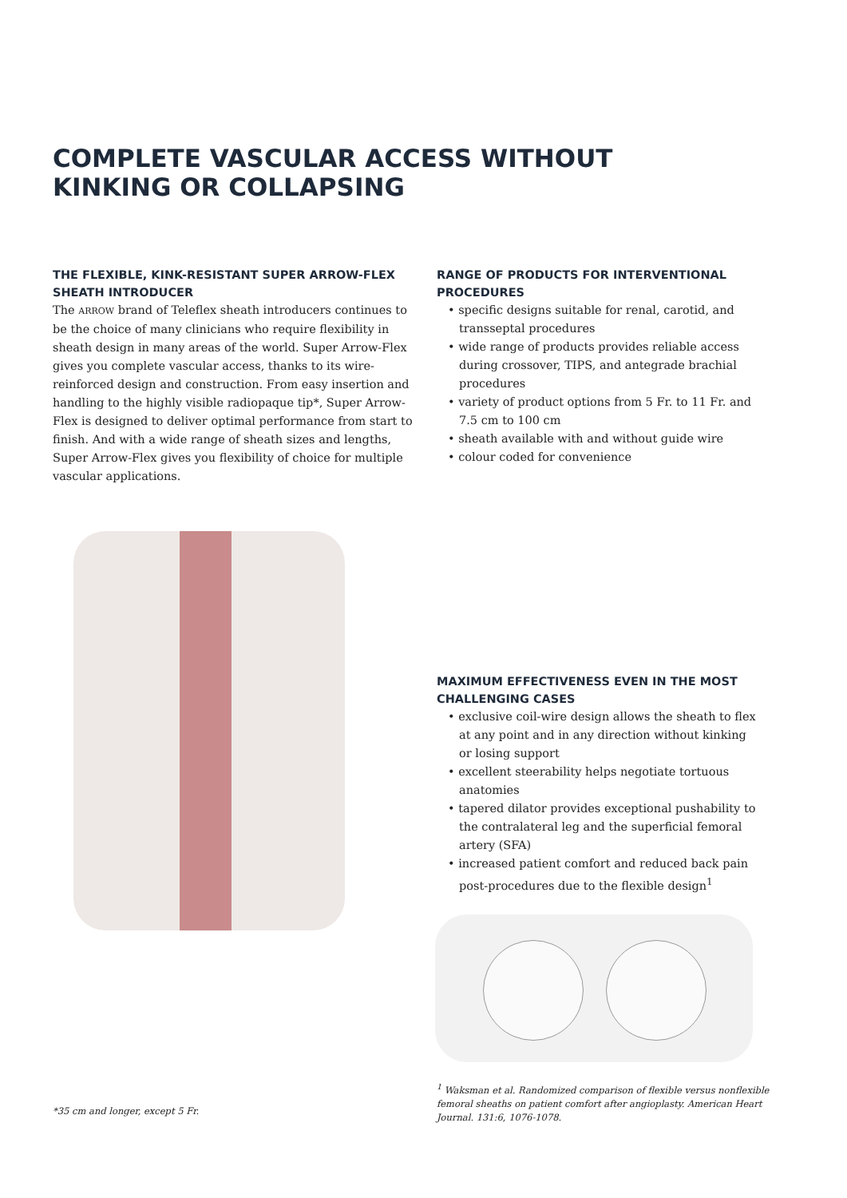COMPLETE VASCULAR ACCESS WITHOUT
KINKING OR COLLAPSING
THE FLEXIBLE, KINK-RESISTANT SUPER ARROW-FLEX SHEATH INTRODUCER
The ARROW brand of Teleflex sheath introducers continues to be the choice of many clinicians who require flexibility in sheath design in many areas of the world. Super Arrow-Flex gives you complete vascular access, thanks to its wire-reinforced design and construction. From easy insertion and handling to the highly visible radiopaque tip*, Super Arrow-Flex is designed to deliver optimal performance from start to finish. And with a wide range of sheath sizes and lengths, Super Arrow-Flex gives you flexibility of choice for multiple vascular applications.
RANGE OF PRODUCTS FOR INTERVENTIONAL PROCEDURES
• specific designs suitable for renal, carotid, and transseptal procedures
• wide range of products provides reliable access during crossover, TIPS, and antegrade brachial procedures
• variety of product options from 5 Fr. to 11 Fr. and 7.5 cm to 100 cm
• sheath available with and without guide wire
• colour coded for convenience
MAXIMUM EFFECTIVENESS EVEN IN THE MOST CHALLENGING CASES
• exclusive coil-wire design allows the sheath to flex at any point and in any direction without kinking or losing support
• excellent steerability helps negotiate tortuous anatomies
• tapered dilator provides exceptional pushability to the contralateral leg and the superficial femoral artery (SFA)
• increased patient comfort and reduced back pain post-procedures due to the flexible design<sup>1</sup>
<sup>1</sup> Waksman et al. Randomized comparison of flexible versus nonflexible femoral sheaths on patient comfort after angioplasty. American Heart Journal. 131:6, 1076-1078.
*35 cm and longer, except 5 Fr.